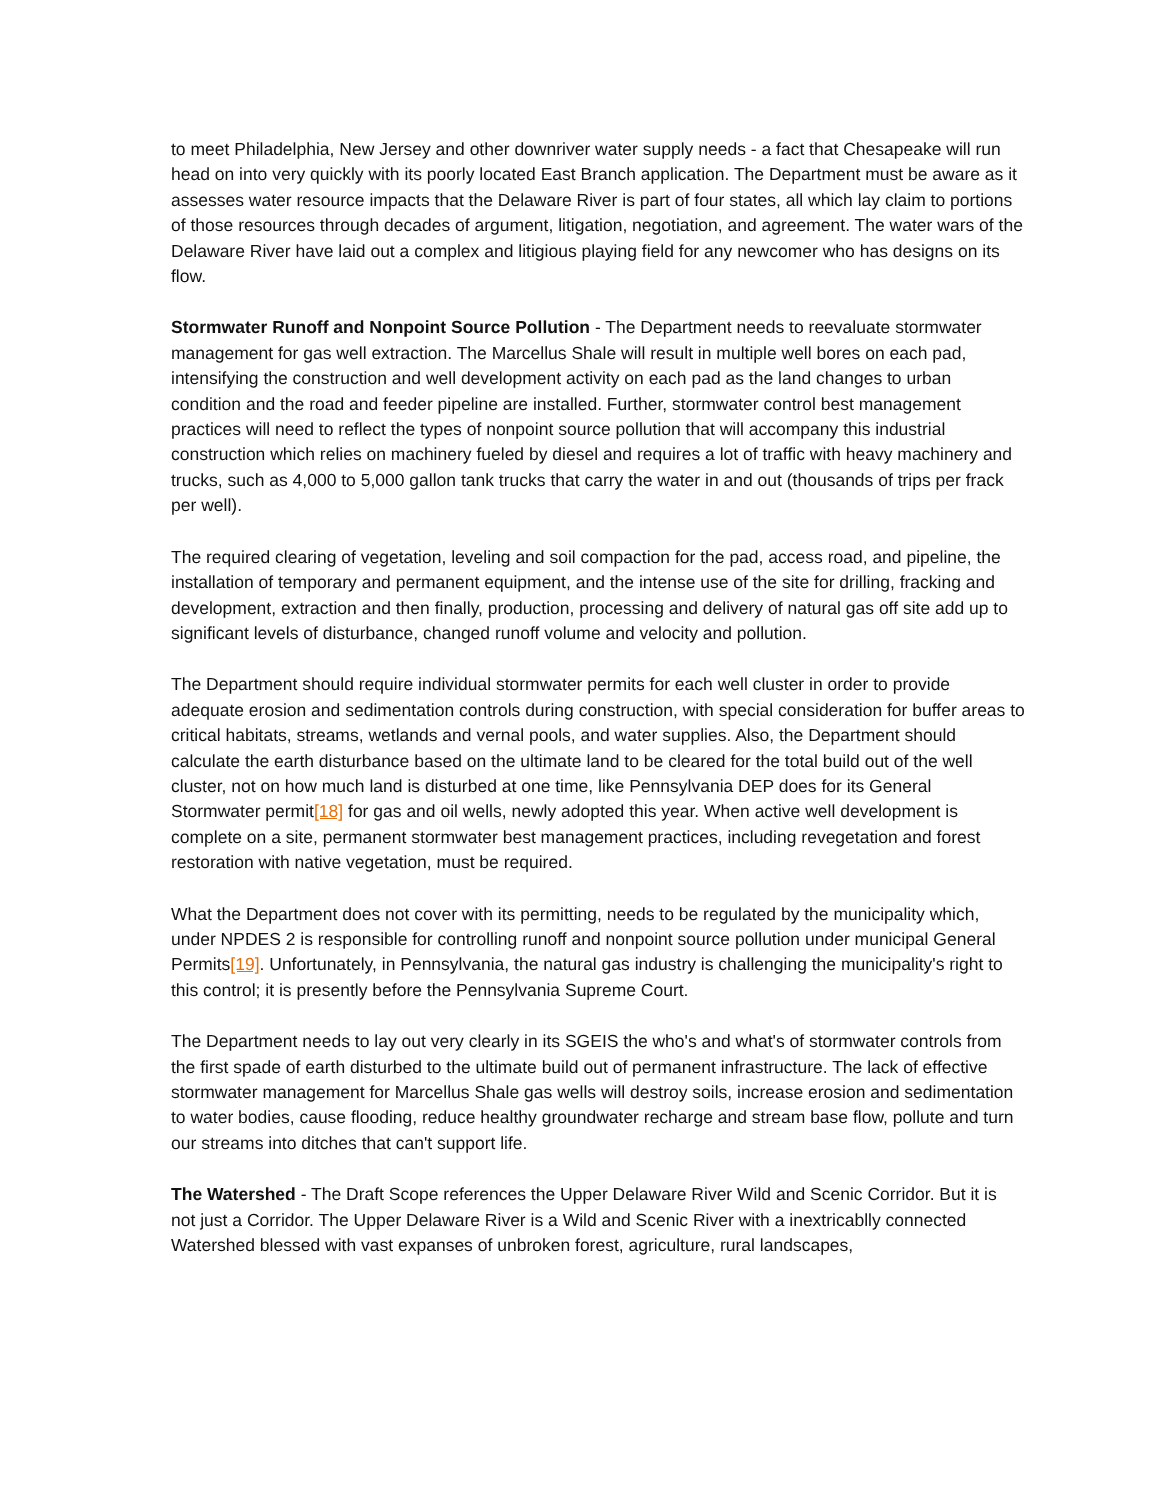to meet Philadelphia, New Jersey and other downriver water supply needs - a fact that Chesapeake will run head on into very quickly with its poorly located East Branch application. The Department must be aware as it assesses water resource impacts that the Delaware River is part of four states, all which lay claim to portions of those resources through decades of argument, litigation, negotiation, and agreement. The water wars of the Delaware River have laid out a complex and litigious playing field for any newcomer who has designs on its flow.
Stormwater Runoff and Nonpoint Source Pollution - The Department needs to reevaluate stormwater management for gas well extraction. The Marcellus Shale will result in multiple well bores on each pad, intensifying the construction and well development activity on each pad as the land changes to urban condition and the road and feeder pipeline are installed. Further, stormwater control best management practices will need to reflect the types of nonpoint source pollution that will accompany this industrial construction which relies on machinery fueled by diesel and requires a lot of traffic with heavy machinery and trucks, such as 4,000 to 5,000 gallon tank trucks that carry the water in and out (thousands of trips per frack per well).
The required clearing of vegetation, leveling and soil compaction for the pad, access road, and pipeline, the installation of temporary and permanent equipment, and the intense use of the site for drilling, fracking and development, extraction and then finally, production, processing and delivery of natural gas off site add up to significant levels of disturbance, changed runoff volume and velocity and pollution.
The Department should require individual stormwater permits for each well cluster in order to provide adequate erosion and sedimentation controls during construction, with special consideration for buffer areas to critical habitats, streams, wetlands and vernal pools, and water supplies. Also, the Department should calculate the earth disturbance based on the ultimate land to be cleared for the total build out of the well cluster, not on how much land is disturbed at one time, like Pennsylvania DEP does for its General Stormwater permit[18] for gas and oil wells, newly adopted this year. When active well development is complete on a site, permanent stormwater best management practices, including revegetation and forest restoration with native vegetation, must be required.
What the Department does not cover with its permitting, needs to be regulated by the municipality which, under NPDES 2 is responsible for controlling runoff and nonpoint source pollution under municipal General Permits[19]. Unfortunately, in Pennsylvania, the natural gas industry is challenging the municipality's right to this control; it is presently before the Pennsylvania Supreme Court.
The Department needs to lay out very clearly in its SGEIS the who's and what's of stormwater controls from the first spade of earth disturbed to the ultimate build out of permanent infrastructure. The lack of effective stormwater management for Marcellus Shale gas wells will destroy soils, increase erosion and sedimentation to water bodies, cause flooding, reduce healthy groundwater recharge and stream base flow, pollute and turn our streams into ditches that can't support life.
The Watershed - The Draft Scope references the Upper Delaware River Wild and Scenic Corridor. But it is not just a Corridor. The Upper Delaware River is a Wild and Scenic River with a inextricablly connected Watershed blessed with vast expanses of unbroken forest, agriculture, rural landscapes,